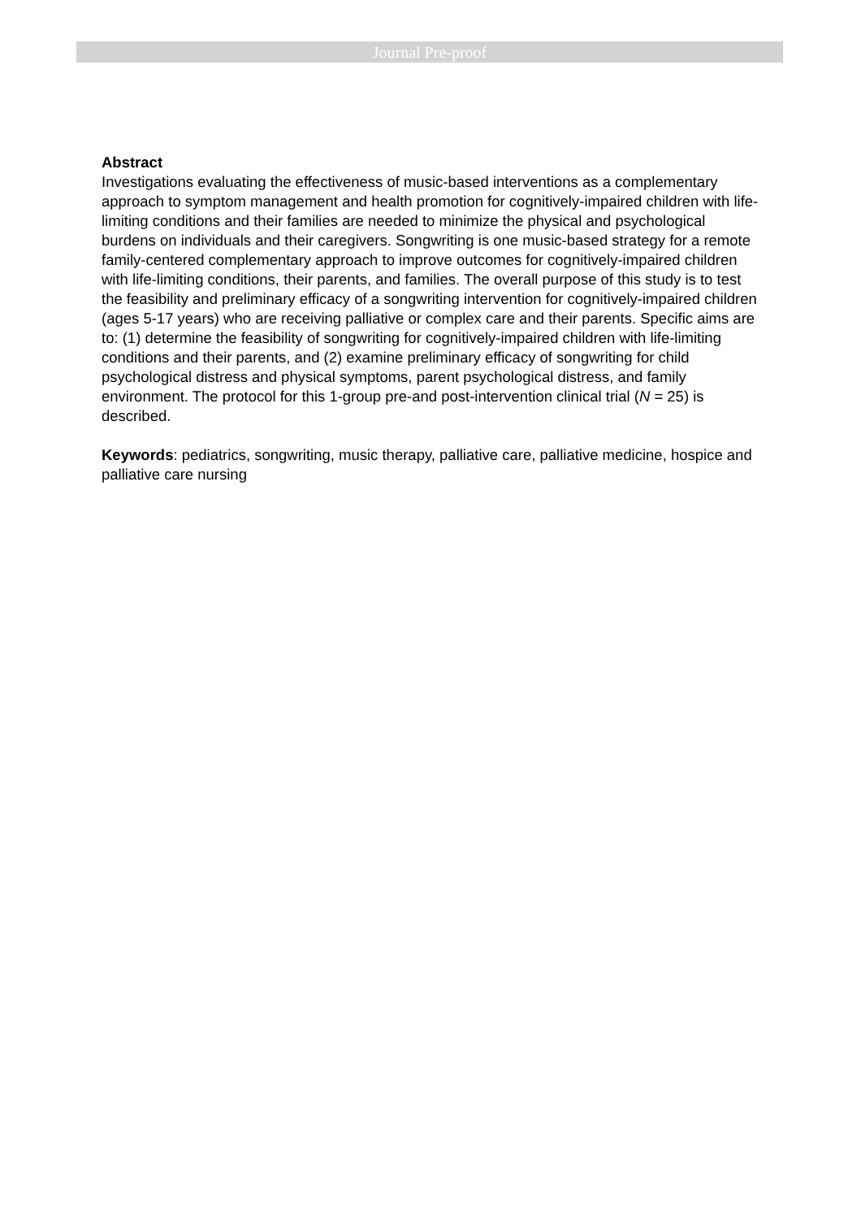Journal Pre-proof
Abstract
Investigations evaluating the effectiveness of music-based interventions as a complementary approach to symptom management and health promotion for cognitively-impaired children with life-limiting conditions and their families are needed to minimize the physical and psychological burdens on individuals and their caregivers. Songwriting is one music-based strategy for a remote family-centered complementary approach to improve outcomes for cognitively-impaired children with life-limiting conditions, their parents, and families. The overall purpose of this study is to test the feasibility and preliminary efficacy of a songwriting intervention for cognitively-impaired children (ages 5-17 years) who are receiving palliative or complex care and their parents. Specific aims are to: (1) determine the feasibility of songwriting for cognitively-impaired children with life-limiting conditions and their parents, and (2) examine preliminary efficacy of songwriting for child psychological distress and physical symptoms, parent psychological distress, and family environment. The protocol for this 1-group pre-and post-intervention clinical trial (N = 25) is described.
Keywords: pediatrics, songwriting, music therapy, palliative care, palliative medicine, hospice and palliative care nursing